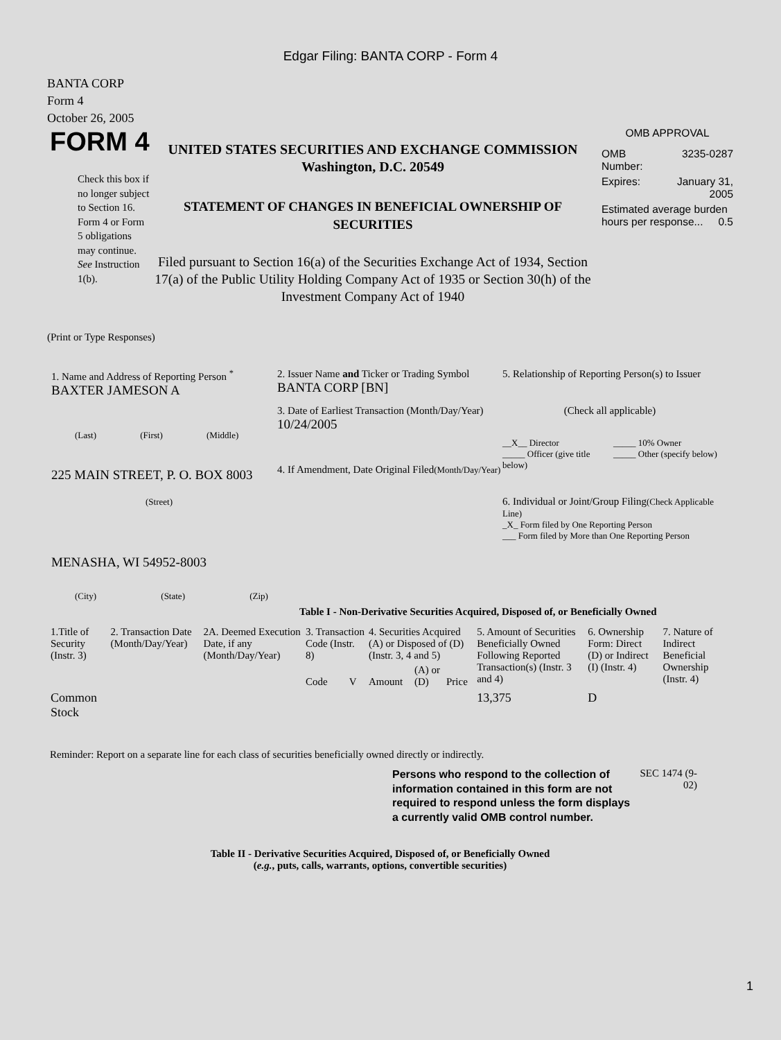Edgar Filing: BANTA CORP - Form 4
BANTA CORP
Form 4
October 26, 2005
FORM 4
Check this box if no longer subject to Section 16. Form 4 or Form 5 obligations may continue. See Instruction 1(b).
UNITED STATES SECURITIES AND EXCHANGE COMMISSION
Washington, D.C. 20549
STATEMENT OF CHANGES IN BENEFICIAL OWNERSHIP OF SECURITIES
Filed pursuant to Section 16(a) of the Securities Exchange Act of 1934, Section 17(a) of the Public Utility Holding Company Act of 1935 or Section 30(h) of the Investment Company Act of 1940
OMB APPROVAL
| OMB Number: | 3235-0287 |
| Expires: | January 31, 2005 |
| Estimated average burden hours per response... 0.5 | |
(Print or Type Responses)
1. Name and Address of Reporting Person <sup>*</sup>
BAXTER JAMESON A
(Last) (First) (Middle)
225 MAIN STREET, P. O. BOX 8003
(Street)
MENASHA, WI 54952-8003
(City) (State) (Zip)
2. Issuer Name and Ticker or Trading Symbol
BANTA CORP [BN]
3. Date of Earliest Transaction (Month/Day/Year)
10/24/2005
4. If Amendment, Date Original Filed(Month/Day/Year)
5. Relationship of Reporting Person(s) to Issuer
(Check all applicable)
__X__ Director
_____ Officer (give title below)
_____ 10% Owner
_____ Other (specify below)
6. Individual or Joint/Group Filing(Check Applicable Line)
_X_ Form filed by One Reporting Person
___ Form filed by More than One Reporting Person
Table I - Non-Derivative Securities Acquired, Disposed of, or Beneficially Owned
| 1.Title of Security (Instr. 3) | 2. Transaction Date (Month/Day/Year) | 2A. Deemed Execution Date, if any (Month/Day/Year) | 3. Transaction Code (Instr. 8) | | 4. Securities Acquired (A) or Disposed of (D) (Instr. 3, 4 and 5) | | | 5. Amount of Securities Beneficially Owned Following Reported Transaction(s) (Instr. 3 and 4) | 6. Ownership Form: Direct (D) or Indirect (I) (Instr. 4) | 7. Nature of Indirect Beneficial Ownership (Instr. 4) |
| --- | --- | --- | --- | --- | --- | --- | --- | --- | --- | --- |
| | | | Code | V | Amount | (A) or (D) | Price | | | |
| Common Stock | | | | | | | | 13,375 | D | |
Reminder: Report on a separate line for each class of securities beneficially owned directly or indirectly.
Persons who respond to the collection of information contained in this form are not required to respond unless the form displays a currently valid OMB control number.
SEC 1474 (9-02)
Table II - Derivative Securities Acquired, Disposed of, or Beneficially Owned
(e.g., puts, calls, warrants, options, convertible securities)
1